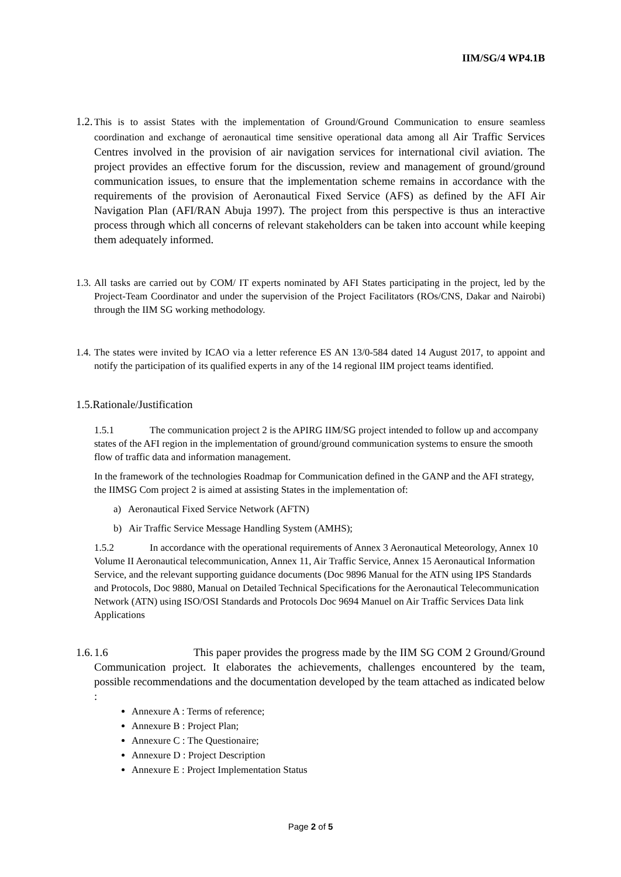IIM/SG/4 WP4.1B
1.2. This is to assist States with the implementation of Ground/Ground Communication to ensure seamless coordination and exchange of aeronautical time sensitive operational data among all Air Traffic Services Centres involved in the provision of air navigation services for international civil aviation. The project provides an effective forum for the discussion, review and management of ground/ground communication issues, to ensure that the implementation scheme remains in accordance with the requirements of the provision of Aeronautical Fixed Service (AFS) as defined by the AFI Air Navigation Plan (AFI/RAN Abuja 1997). The project from this perspective is thus an interactive process through which all concerns of relevant stakeholders can be taken into account while keeping them adequately informed.
1.3. All tasks are carried out by COM/ IT experts nominated by AFI States participating in the project, led by the Project-Team Coordinator and under the supervision of the Project Facilitators (ROs/CNS, Dakar and Nairobi) through the IIM SG working methodology.
1.4. The states were invited by ICAO via a letter reference ES AN 13/0-584 dated 14 August 2017, to appoint and notify the participation of its qualified experts in any of the 14 regional IIM project teams identified.
1.5.Rationale/Justification
1.5.1 The communication project 2 is the APIRG IIM/SG project intended to follow up and accompany states of the AFI region in the implementation of ground/ground communication systems to ensure the smooth flow of traffic data and information management.
In the framework of the technologies Roadmap for Communication defined in the GANP and the AFI strategy, the IIMSG Com project 2 is aimed at assisting States in the implementation of:
a) Aeronautical Fixed Service Network (AFTN)
b) Air Traffic Service Message Handling System (AMHS);
1.5.2 In accordance with the operational requirements of Annex 3 Aeronautical Meteorology, Annex 10 Volume II Aeronautical telecommunication, Annex 11, Air Traffic Service, Annex 15 Aeronautical Information Service, and the relevant supporting guidance documents (Doc 9896 Manual for the ATN using IPS Standards and Protocols, Doc 9880, Manual on Detailed Technical Specifications for the Aeronautical Telecommunication Network (ATN) using ISO/OSI Standards and Protocols Doc 9694 Manuel on Air Traffic Services Data link Applications
1.6. 1.6 This paper provides the progress made by the IIM SG COM 2 Ground/Ground Communication project. It elaborates the achievements, challenges encountered by the team, possible recommendations and the documentation developed by the team attached as indicated below :
Annexure A : Terms of reference;
Annexure B : Project Plan;
Annexure C : The Questionaire;
Annexure D : Project Description
Annexure E : Project Implementation Status
Page 2 of 5